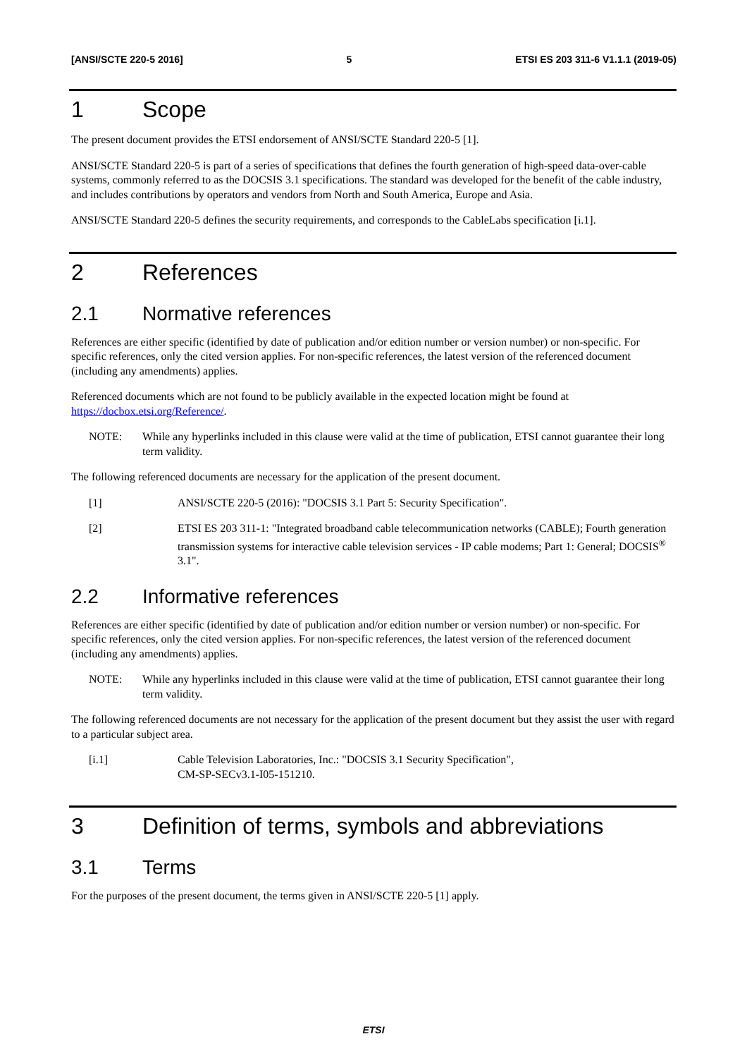[ANSI/SCTE 220-5 2016] 5 ETSI ES 203 311-6 V1.1.1 (2019-05)
1 Scope
The present document provides the ETSI endorsement of ANSI/SCTE Standard 220-5 [1].
ANSI/SCTE Standard 220-5 is part of a series of specifications that defines the fourth generation of high-speed data-over-cable systems, commonly referred to as the DOCSIS 3.1 specifications. The standard was developed for the benefit of the cable industry, and includes contributions by operators and vendors from North and South America, Europe and Asia.
ANSI/SCTE Standard 220-5 defines the security requirements, and corresponds to the CableLabs specification [i.1].
2 References
2.1 Normative references
References are either specific (identified by date of publication and/or edition number or version number) or non-specific. For specific references, only the cited version applies. For non-specific references, the latest version of the referenced document (including any amendments) applies.
Referenced documents which are not found to be publicly available in the expected location might be found at https://docbox.etsi.org/Reference/.
NOTE: While any hyperlinks included in this clause were valid at the time of publication, ETSI cannot guarantee their long term validity.
The following referenced documents are necessary for the application of the present document.
[1] ANSI/SCTE 220-5 (2016): "DOCSIS 3.1 Part 5: Security Specification".
[2] ETSI ES 203 311-1: "Integrated broadband cable telecommunication networks (CABLE); Fourth generation transmission systems for interactive cable television services - IP cable modems; Part 1: General; DOCSIS<sup>®</sup> 3.1".
2.2 Informative references
References are either specific (identified by date of publication and/or edition number or version number) or non-specific. For specific references, only the cited version applies. For non-specific references, the latest version of the referenced document (including any amendments) applies.
NOTE: While any hyperlinks included in this clause were valid at the time of publication, ETSI cannot guarantee their long term validity.
The following referenced documents are not necessary for the application of the present document but they assist the user with regard to a particular subject area.
[i.1] Cable Television Laboratories, Inc.: "DOCSIS 3.1 Security Specification",
CM-SP-SECv3.1-I05-151210.
3 Definition of terms, symbols and abbreviations
3.1 Terms
For the purposes of the present document, the terms given in ANSI/SCTE 220-5 [1] apply.
ETSI